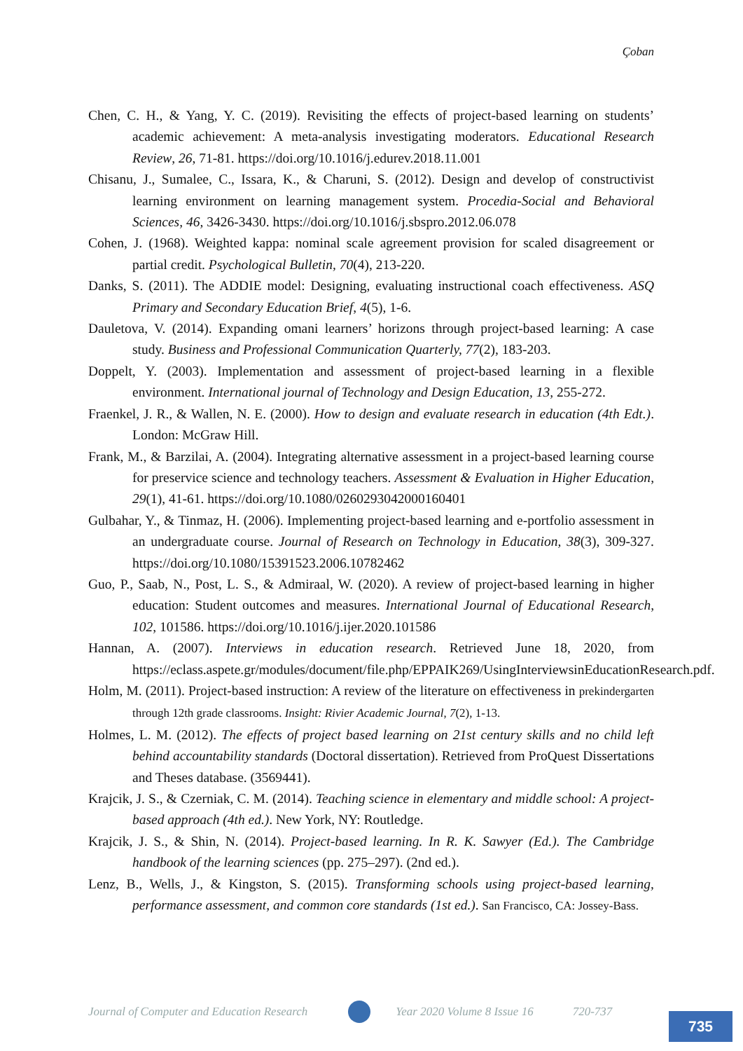Çoban
Chen, C. H., & Yang, Y. C. (2019). Revisiting the effects of project-based learning on students’ academic achievement: A meta-analysis investigating moderators. Educational Research Review, 26, 71-81. https://doi.org/10.1016/j.edurev.2018.11.001
Chisanu, J., Sumalee, C., Issara, K., & Charuni, S. (2012). Design and develop of constructivist learning environment on learning management system. Procedia-Social and Behavioral Sciences, 46, 3426-3430. https://doi.org/10.1016/j.sbspro.2012.06.078
Cohen, J. (1968). Weighted kappa: nominal scale agreement provision for scaled disagreement or partial credit. Psychological Bulletin, 70(4), 213-220.
Danks, S. (2011). The ADDIE model: Designing, evaluating instructional coach effectiveness. ASQ Primary and Secondary Education Brief, 4(5), 1-6.
Dauletova, V. (2014). Expanding omani learners’ horizons through project-based learning: A case study. Business and Professional Communication Quarterly, 77(2), 183-203.
Doppelt, Y. (2003). Implementation and assessment of project-based learning in a flexible environment. International journal of Technology and Design Education, 13, 255-272.
Fraenkel, J. R., & Wallen, N. E. (2000). How to design and evaluate research in education (4th Edt.). London: McGraw Hill.
Frank, M., & Barzilai, A. (2004). Integrating alternative assessment in a project-based learning course for preservice science and technology teachers. Assessment & Evaluation in Higher Education, 29(1), 41-61. https://doi.org/10.1080/0260293042000160401
Gulbahar, Y., & Tinmaz, H. (2006). Implementing project-based learning and e-portfolio assessment in an undergraduate course. Journal of Research on Technology in Education, 38(3), 309-327. https://doi.org/10.1080/15391523.2006.10782462
Guo, P., Saab, N., Post, L. S., & Admiraal, W. (2020). A review of project-based learning in higher education: Student outcomes and measures. International Journal of Educational Research, 102, 101586. https://doi.org/10.1016/j.ijer.2020.101586
Hannan, A. (2007). Interviews in education research. Retrieved June 18, 2020, from https://eclass.aspete.gr/modules/document/file.php/EPPAIK269/UsingInterviewsinEducationResearch.pdf.
Holm, M. (2011). Project-based instruction: A review of the literature on effectiveness in prekindergarten through 12th grade classrooms. Insight: Rivier Academic Journal, 7(2), 1-13.
Holmes, L. M. (2012). The effects of project based learning on 21st century skills and no child left behind accountability standards (Doctoral dissertation). Retrieved from ProQuest Dissertations and Theses database. (3569441).
Krajcik, J. S., & Czerniak, C. M. (2014). Teaching science in elementary and middle school: A project-based approach (4th ed.). New York, NY: Routledge.
Krajcik, J. S., & Shin, N. (2014). Project-based learning. In R. K. Sawyer (Ed.). The Cambridge handbook of the learning sciences (pp. 275–297). (2nd ed.).
Lenz, B., Wells, J., & Kingston, S. (2015). Transforming schools using project-based learning, performance assessment, and common core standards (1st ed.). San Francisco, CA: Jossey-Bass.
Journal of Computer and Education Research Year 2020 Volume 8 Issue 16 720-737
735